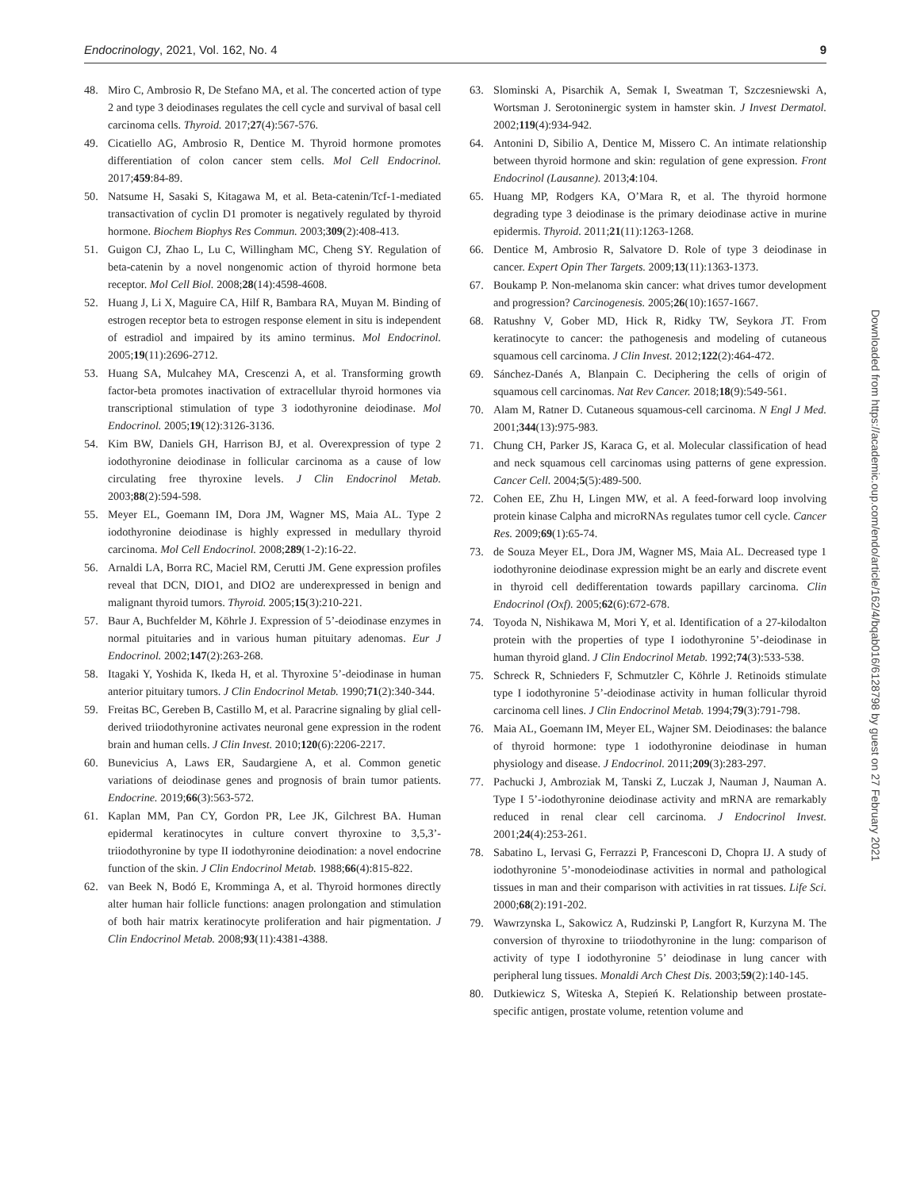Endocrinology, 2021, Vol. 162, No. 4 9
48. Miro C, Ambrosio R, De Stefano MA, et al. The concerted action of type 2 and type 3 deiodinases regulates the cell cycle and survival of basal cell carcinoma cells. Thyroid. 2017;27(4):567-576.
49. Cicatiello AG, Ambrosio R, Dentice M. Thyroid hormone promotes differentiation of colon cancer stem cells. Mol Cell Endocrinol. 2017;459:84-89.
50. Natsume H, Sasaki S, Kitagawa M, et al. Beta-catenin/Tcf-1-mediated transactivation of cyclin D1 promoter is negatively regulated by thyroid hormone. Biochem Biophys Res Commun. 2003;309(2):408-413.
51. Guigon CJ, Zhao L, Lu C, Willingham MC, Cheng SY. Regulation of beta-catenin by a novel nongenomic action of thyroid hormone beta receptor. Mol Cell Biol. 2008;28(14):4598-4608.
52. Huang J, Li X, Maguire CA, Hilf R, Bambara RA, Muyan M. Binding of estrogen receptor beta to estrogen response element in situ is independent of estradiol and impaired by its amino terminus. Mol Endocrinol. 2005;19(11):2696-2712.
53. Huang SA, Mulcahey MA, Crescenzi A, et al. Transforming growth factor-beta promotes inactivation of extracellular thyroid hormones via transcriptional stimulation of type 3 iodothyronine deiodinase. Mol Endocrinol. 2005;19(12):3126-3136.
54. Kim BW, Daniels GH, Harrison BJ, et al. Overexpression of type 2 iodothyronine deiodinase in follicular carcinoma as a cause of low circulating free thyroxine levels. J Clin Endocrinol Metab. 2003;88(2):594-598.
55. Meyer EL, Goemann IM, Dora JM, Wagner MS, Maia AL. Type 2 iodothyronine deiodinase is highly expressed in medullary thyroid carcinoma. Mol Cell Endocrinol. 2008;289(1-2):16-22.
56. Arnaldi LA, Borra RC, Maciel RM, Cerutti JM. Gene expression profiles reveal that DCN, DIO1, and DIO2 are underexpressed in benign and malignant thyroid tumors. Thyroid. 2005;15(3):210-221.
57. Baur A, Buchfelder M, Köhrle J. Expression of 5’-deiodinase enzymes in normal pituitaries and in various human pituitary adenomas. Eur J Endocrinol. 2002;147(2):263-268.
58. Itagaki Y, Yoshida K, Ikeda H, et al. Thyroxine 5’-deiodinase in human anterior pituitary tumors. J Clin Endocrinol Metab. 1990;71(2):340-344.
59. Freitas BC, Gereben B, Castillo M, et al. Paracrine signaling by glial cell-derived triiodothyronine activates neuronal gene expression in the rodent brain and human cells. J Clin Invest. 2010;120(6):2206-2217.
60. Bunevicius A, Laws ER, Saudargiene A, et al. Common genetic variations of deiodinase genes and prognosis of brain tumor patients. Endocrine. 2019;66(3):563-572.
61. Kaplan MM, Pan CY, Gordon PR, Lee JK, Gilchrest BA. Human epidermal keratinocytes in culture convert thyroxine to 3,5,3’-triiodothyronine by type II iodothyronine deiodination: a novel endocrine function of the skin. J Clin Endocrinol Metab. 1988;66(4):815-822.
62. van Beek N, Bodó E, Kromminga A, et al. Thyroid hormones directly alter human hair follicle functions: anagen prolongation and stimulation of both hair matrix keratinocyte proliferation and hair pigmentation. J Clin Endocrinol Metab. 2008;93(11):4381-4388.
63. Slominski A, Pisarchik A, Semak I, Sweatman T, Szczesniewski A, Wortsman J. Serotoninergic system in hamster skin. J Invest Dermatol. 2002;119(4):934-942.
64. Antonini D, Sibilio A, Dentice M, Missero C. An intimate relationship between thyroid hormone and skin: regulation of gene expression. Front Endocrinol (Lausanne). 2013;4:104.
65. Huang MP, Rodgers KA, O’Mara R, et al. The thyroid hormone degrading type 3 deiodinase is the primary deiodinase active in murine epidermis. Thyroid. 2011;21(11):1263-1268.
66. Dentice M, Ambrosio R, Salvatore D. Role of type 3 deiodinase in cancer. Expert Opin Ther Targets. 2009;13(11):1363-1373.
67. Boukamp P. Non-melanoma skin cancer: what drives tumor development and progression? Carcinogenesis. 2005;26(10):1657-1667.
68. Ratushny V, Gober MD, Hick R, Ridky TW, Seykora JT. From keratinocyte to cancer: the pathogenesis and modeling of cutaneous squamous cell carcinoma. J Clin Invest. 2012;122(2):464-472.
69. Sánchez-Danés A, Blanpain C. Deciphering the cells of origin of squamous cell carcinomas. Nat Rev Cancer. 2018;18(9):549-561.
70. Alam M, Ratner D. Cutaneous squamous-cell carcinoma. N Engl J Med. 2001;344(13):975-983.
71. Chung CH, Parker JS, Karaca G, et al. Molecular classification of head and neck squamous cell carcinomas using patterns of gene expression. Cancer Cell. 2004;5(5):489-500.
72. Cohen EE, Zhu H, Lingen MW, et al. A feed-forward loop involving protein kinase Calpha and microRNAs regulates tumor cell cycle. Cancer Res. 2009;69(1):65-74.
73. de Souza Meyer EL, Dora JM, Wagner MS, Maia AL. Decreased type 1 iodothyronine deiodinase expression might be an early and discrete event in thyroid cell dedifferentation towards papillary carcinoma. Clin Endocrinol (Oxf). 2005;62(6):672-678.
74. Toyoda N, Nishikawa M, Mori Y, et al. Identification of a 27-kilodalton protein with the properties of type I iodothyronine 5’-deiodinase in human thyroid gland. J Clin Endocrinol Metab. 1992;74(3):533-538.
75. Schreck R, Schnieders F, Schmutzler C, Köhrle J. Retinoids stimulate type I iodothyronine 5’-deiodinase activity in human follicular thyroid carcinoma cell lines. J Clin Endocrinol Metab. 1994;79(3):791-798.
76. Maia AL, Goemann IM, Meyer EL, Wajner SM. Deiodinases: the balance of thyroid hormone: type 1 iodothyronine deiodinase in human physiology and disease. J Endocrinol. 2011;209(3):283-297.
77. Pachucki J, Ambroziak M, Tanski Z, Luczak J, Nauman J, Nauman A. Type I 5’-iodothyronine deiodinase activity and mRNA are remarkably reduced in renal clear cell carcinoma. J Endocrinol Invest. 2001;24(4):253-261.
78. Sabatino L, Iervasi G, Ferrazzi P, Francesconi D, Chopra IJ. A study of iodothyronine 5’-monodeiodinase activities in normal and pathological tissues in man and their comparison with activities in rat tissues. Life Sci. 2000;68(2):191-202.
79. Wawrzynska L, Sakowicz A, Rudzinski P, Langfort R, Kurzyna M. The conversion of thyroxine to triiodothyronine in the lung: comparison of activity of type I iodothyronine 5’ deiodinase in lung cancer with peripheral lung tissues. Monaldi Arch Chest Dis. 2003;59(2):140-145.
80. Dutkiewicz S, Witeska A, Stepień K. Relationship between prostate-specific antigen, prostate volume, retention volume and
Downloaded from https://academic.oup.com/endo/article/162/4/bqab016/6128798 by guest on 27 February 2021